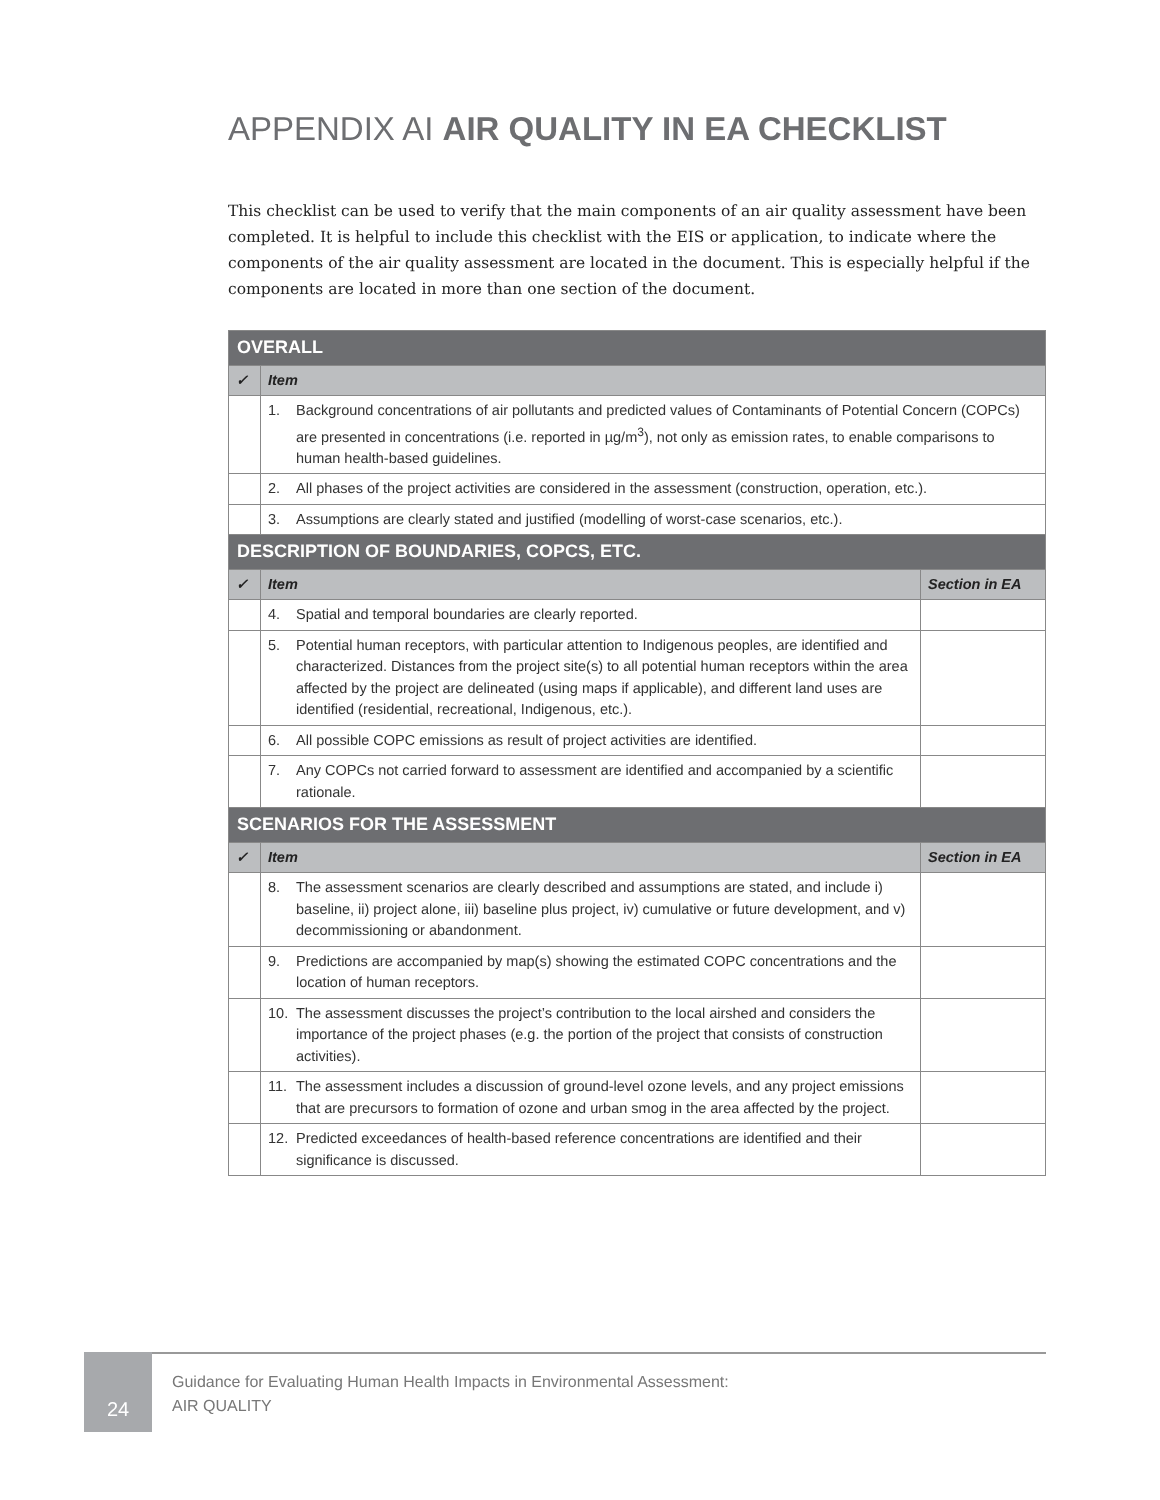APPENDIX AI AIR QUALITY IN EA CHECKLIST
This checklist can be used to verify that the main components of an air quality assessment have been completed. It is helpful to include this checklist with the EIS or application, to indicate where the components of the air quality assessment are located in the document. This is especially helpful if the components are located in more than one section of the document.
| OVERALL | | |
| ✓ | Item | |
| | 1. Background concentrations of air pollutants and predicted values of Contaminants of Potential Concern (COPCs) are presented in concentrations (i.e. reported in µg/m<sup>3</sup>), not only as emission rates, to enable comparisons to human health-based guidelines. | |
| | 2. All phases of the project activities are considered in the assessment (construction, operation, etc.). | |
| | 3. Assumptions are clearly stated and justified (modelling of worst-case scenarios, etc.). | |
| DESCRIPTION OF BOUNDARIES, COPCS, ETC. | | |
| ✓ | Item | Section in EA |
| | 4. Spatial and temporal boundaries are clearly reported. | |
| | 5. Potential human receptors, with particular attention to Indigenous peoples, are identified and characterized. Distances from the project site(s) to all potential human receptors within the area affected by the project are delineated (using maps if applicable), and different land uses are identified (residential, recreational, Indigenous, etc.). | |
| | 6. All possible COPC emissions as result of project activities are identified. | |
| | 7. Any COPCs not carried forward to assessment are identified and accompanied by a scientific rationale. | |
| SCENARIOS FOR THE ASSESSMENT | | |
| ✓ | Item | Section in EA |
| | 8. The assessment scenarios are clearly described and assumptions are stated, and include i) baseline, ii) project alone, iii) baseline plus project, iv) cumulative or future development, and v) decommissioning or abandonment. | |
| | 9. Predictions are accompanied by map(s) showing the estimated COPC concentrations and the location of human receptors. | |
| | 10. The assessment discusses the project’s contribution to the local airshed and considers the importance of the project phases (e.g. the portion of the project that consists of construction activities). | |
| | 11. The assessment includes a discussion of ground-level ozone levels, and any project emissions that are precursors to formation of ozone and urban smog in the area affected by the project. | |
| | 12. Predicted exceedances of health-based reference concentrations are identified and their significance is discussed. | |
24
Guidance for Evaluating Human Health Impacts in Environmental Assessment:
AIR QUALITY